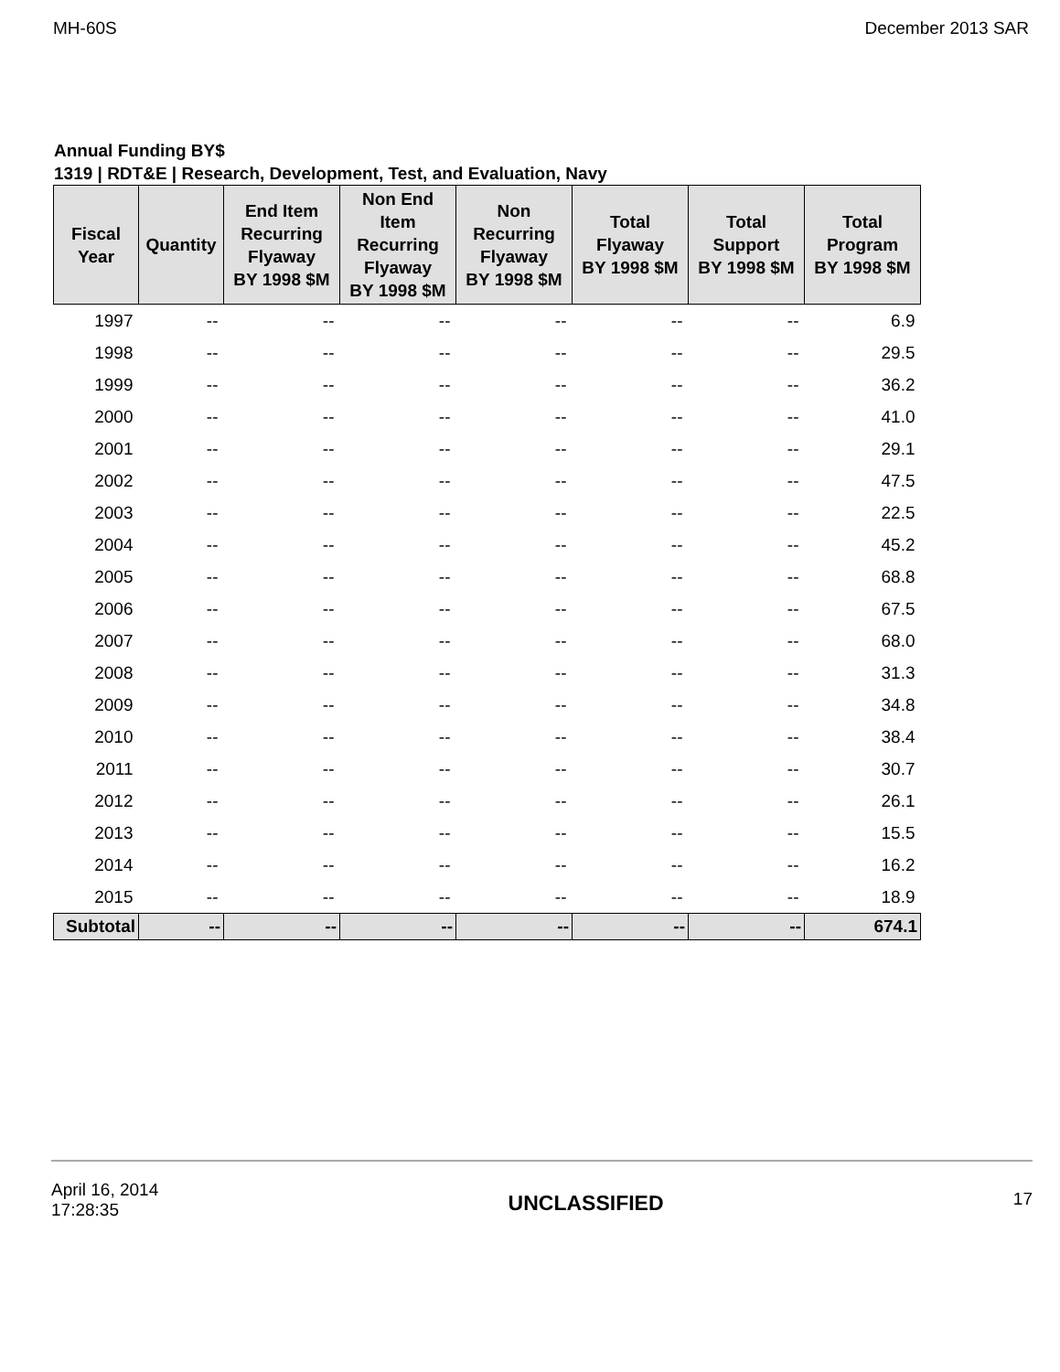MH-60S December 2013 SAR
Annual Funding BY$
1319 | RDT&E | Research, Development, Test, and Evaluation, Navy
| Fiscal Year | Quantity | End Item Recurring Flyaway BY 1998 $M | Non End Item Recurring Flyaway BY 1998 $M | Non Recurring Flyaway BY 1998 $M | Total Flyaway BY 1998 $M | Total Support BY 1998 $M | Total Program BY 1998 $M |
| --- | --- | --- | --- | --- | --- | --- | --- |
| 1997 | -- | -- | -- | -- | -- | -- | 6.9 |
| 1998 | -- | -- | -- | -- | -- | -- | 29.5 |
| 1999 | -- | -- | -- | -- | -- | -- | 36.2 |
| 2000 | -- | -- | -- | -- | -- | -- | 41.0 |
| 2001 | -- | -- | -- | -- | -- | -- | 29.1 |
| 2002 | -- | -- | -- | -- | -- | -- | 47.5 |
| 2003 | -- | -- | -- | -- | -- | -- | 22.5 |
| 2004 | -- | -- | -- | -- | -- | -- | 45.2 |
| 2005 | -- | -- | -- | -- | -- | -- | 68.8 |
| 2006 | -- | -- | -- | -- | -- | -- | 67.5 |
| 2007 | -- | -- | -- | -- | -- | -- | 68.0 |
| 2008 | -- | -- | -- | -- | -- | -- | 31.3 |
| 2009 | -- | -- | -- | -- | -- | -- | 34.8 |
| 2010 | -- | -- | -- | -- | -- | -- | 38.4 |
| 2011 | -- | -- | -- | -- | -- | -- | 30.7 |
| 2012 | -- | -- | -- | -- | -- | -- | 26.1 |
| 2013 | -- | -- | -- | -- | -- | -- | 15.5 |
| 2014 | -- | -- | -- | -- | -- | -- | 16.2 |
| 2015 | -- | -- | -- | -- | -- | -- | 18.9 |
| Subtotal | -- | -- | -- | -- | -- | -- | 674.1 |
April 16, 2014
17:28:35 UNCLASSIFIED 17